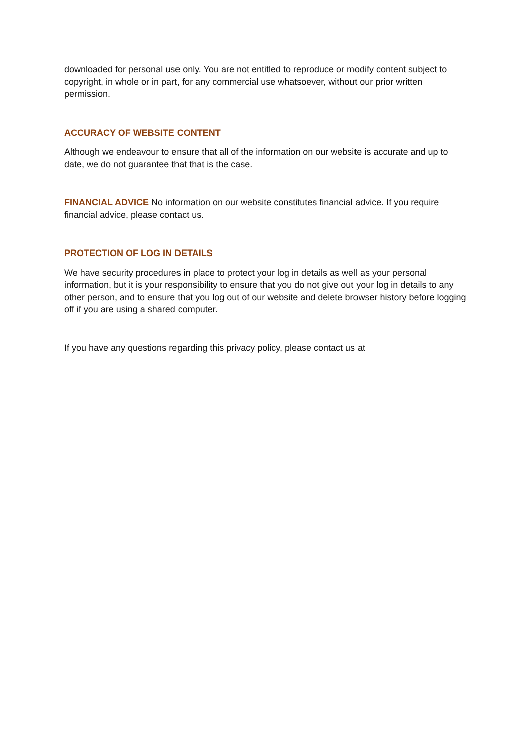downloaded for personal use only. You are not entitled to reproduce or modify content subject to copyright, in whole or in part, for any commercial use whatsoever, without our prior written permission.
ACCURACY OF WEBSITE CONTENT
Although we endeavour to ensure that all of the information on our website is accurate and up to date, we do not guarantee that that is the case.
FINANCIAL ADVICE No information on our website constitutes financial advice. If you require financial advice, please contact us.
PROTECTION OF LOG IN DETAILS
We have security procedures in place to protect your log in details as well as your personal information, but it is your responsibility to ensure that you do not give out your log in details to any other person, and to ensure that you log out of our website and delete browser history before logging off if you are using a shared computer.
If you have any questions regarding this privacy policy, please contact us at